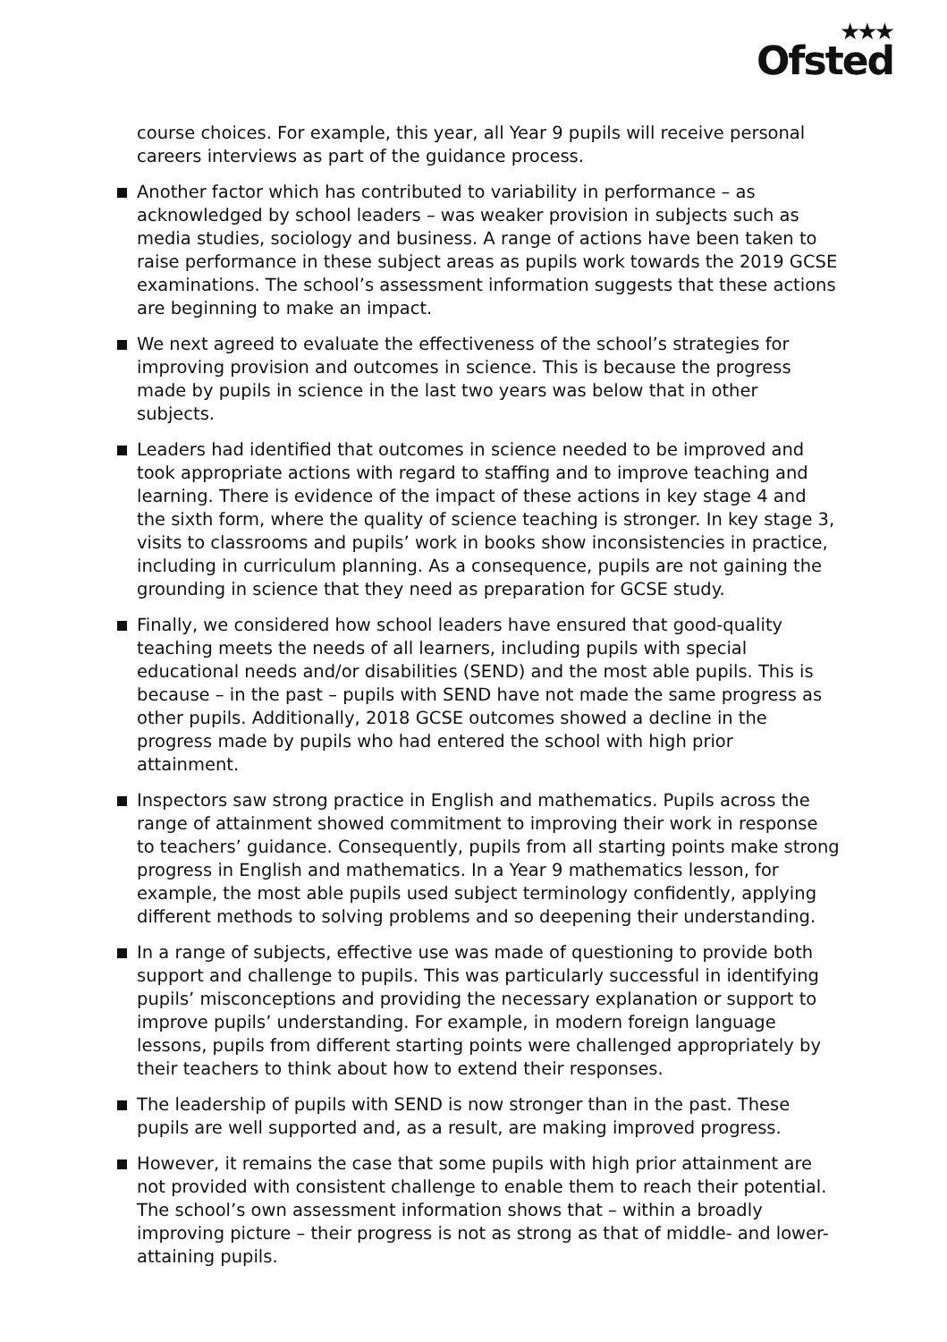★★★
Ofsted
course choices. For example, this year, all Year 9 pupils will receive personal careers interviews as part of the guidance process.
Another factor which has contributed to variability in performance – as acknowledged by school leaders – was weaker provision in subjects such as media studies, sociology and business. A range of actions have been taken to raise performance in these subject areas as pupils work towards the 2019 GCSE examinations. The school’s assessment information suggests that these actions are beginning to make an impact.
We next agreed to evaluate the effectiveness of the school’s strategies for improving provision and outcomes in science. This is because the progress made by pupils in science in the last two years was below that in other subjects.
Leaders had identified that outcomes in science needed to be improved and took appropriate actions with regard to staffing and to improve teaching and learning. There is evidence of the impact of these actions in key stage 4 and the sixth form, where the quality of science teaching is stronger. In key stage 3, visits to classrooms and pupils’ work in books show inconsistencies in practice, including in curriculum planning. As a consequence, pupils are not gaining the grounding in science that they need as preparation for GCSE study.
Finally, we considered how school leaders have ensured that good-quality teaching meets the needs of all learners, including pupils with special educational needs and/or disabilities (SEND) and the most able pupils. This is because – in the past – pupils with SEND have not made the same progress as other pupils. Additionally, 2018 GCSE outcomes showed a decline in the progress made by pupils who had entered the school with high prior attainment.
Inspectors saw strong practice in English and mathematics. Pupils across the range of attainment showed commitment to improving their work in response to teachers’ guidance. Consequently, pupils from all starting points make strong progress in English and mathematics. In a Year 9 mathematics lesson, for example, the most able pupils used subject terminology confidently, applying different methods to solving problems and so deepening their understanding.
In a range of subjects, effective use was made of questioning to provide both support and challenge to pupils. This was particularly successful in identifying pupils’ misconceptions and providing the necessary explanation or support to improve pupils’ understanding. For example, in modern foreign language lessons, pupils from different starting points were challenged appropriately by their teachers to think about how to extend their responses.
The leadership of pupils with SEND is now stronger than in the past. These pupils are well supported and, as a result, are making improved progress.
However, it remains the case that some pupils with high prior attainment are not provided with consistent challenge to enable them to reach their potential. The school’s own assessment information shows that – within a broadly improving picture – their progress is not as strong as that of middle- and lower-attaining pupils.